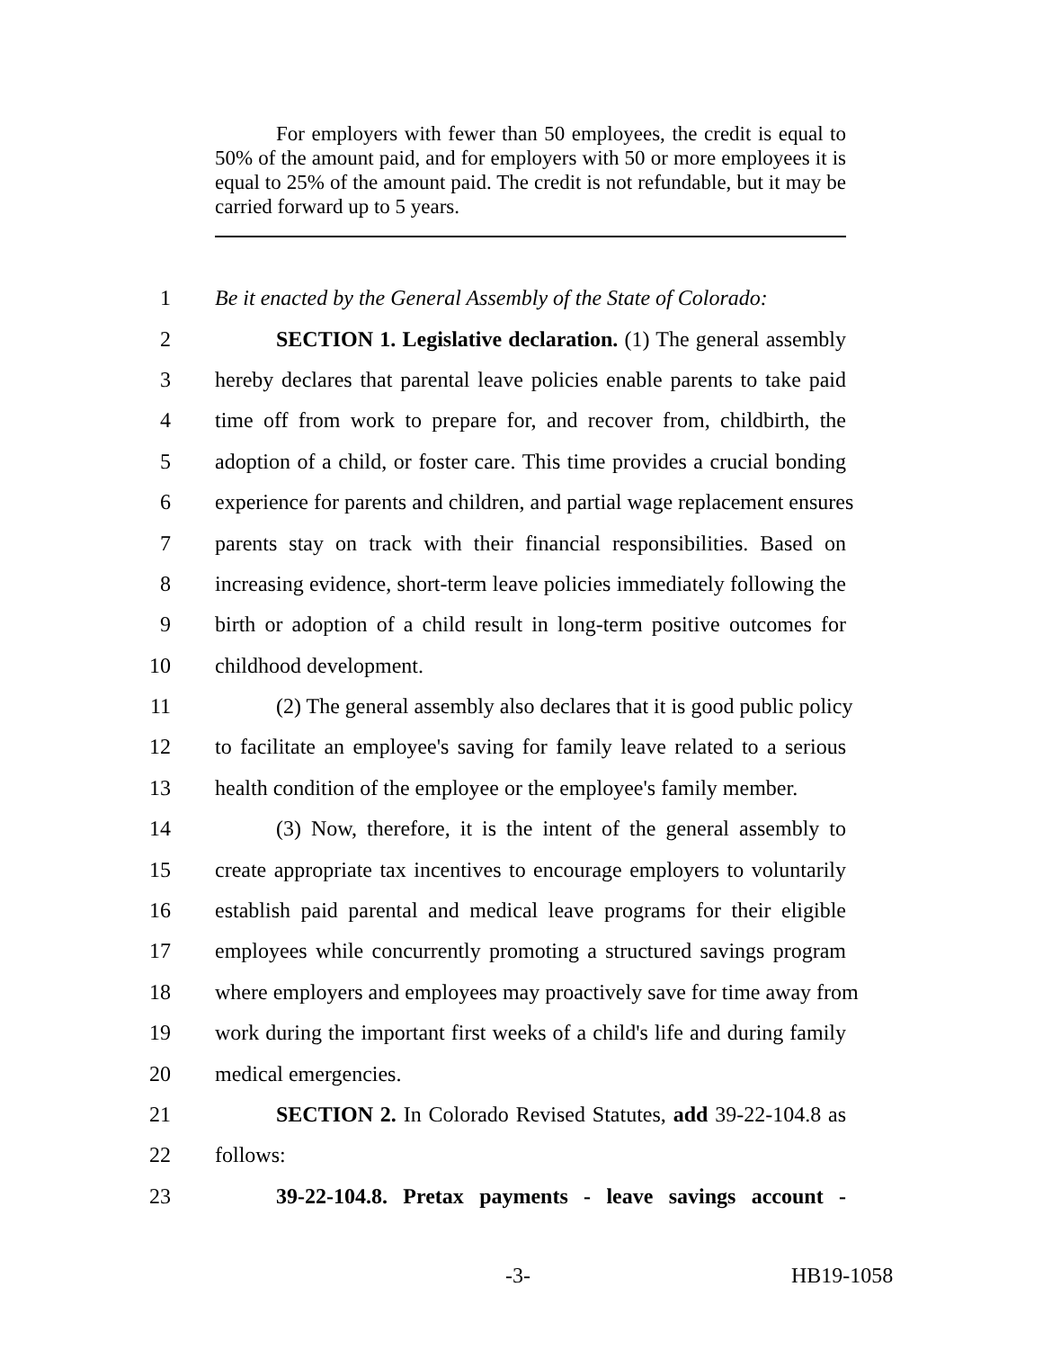For employers with fewer than 50 employees, the credit is equal to 50% of the amount paid, and for employers with 50 or more employees it is equal to 25% of the amount paid. The credit is not refundable, but it may be carried forward up to 5 years.
1 Be it enacted by the General Assembly of the State of Colorado:
2 SECTION 1. Legislative declaration. (1) The general assembly
3 hereby declares that parental leave policies enable parents to take paid
4 time off from work to prepare for, and recover from, childbirth, the
5 adoption of a child, or foster care. This time provides a crucial bonding
6 experience for parents and children, and partial wage replacement ensures
7 parents stay on track with their financial responsibilities. Based on
8 increasing evidence, short-term leave policies immediately following the
9 birth or adoption of a child result in long-term positive outcomes for
10 childhood development.
11 (2) The general assembly also declares that it is good public policy
12 to facilitate an employee's saving for family leave related to a serious
13 health condition of the employee or the employee's family member.
14 (3) Now, therefore, it is the intent of the general assembly to
15 create appropriate tax incentives to encourage employers to voluntarily
16 establish paid parental and medical leave programs for their eligible
17 employees while concurrently promoting a structured savings program
18 where employers and employees may proactively save for time away from
19 work during the important first weeks of a child's life and during family
20 medical emergencies.
21 SECTION 2. In Colorado Revised Statutes, add 39-22-104.8 as
22 follows:
23 39-22-104.8. Pretax payments - leave savings account -
-3- HB19-1058